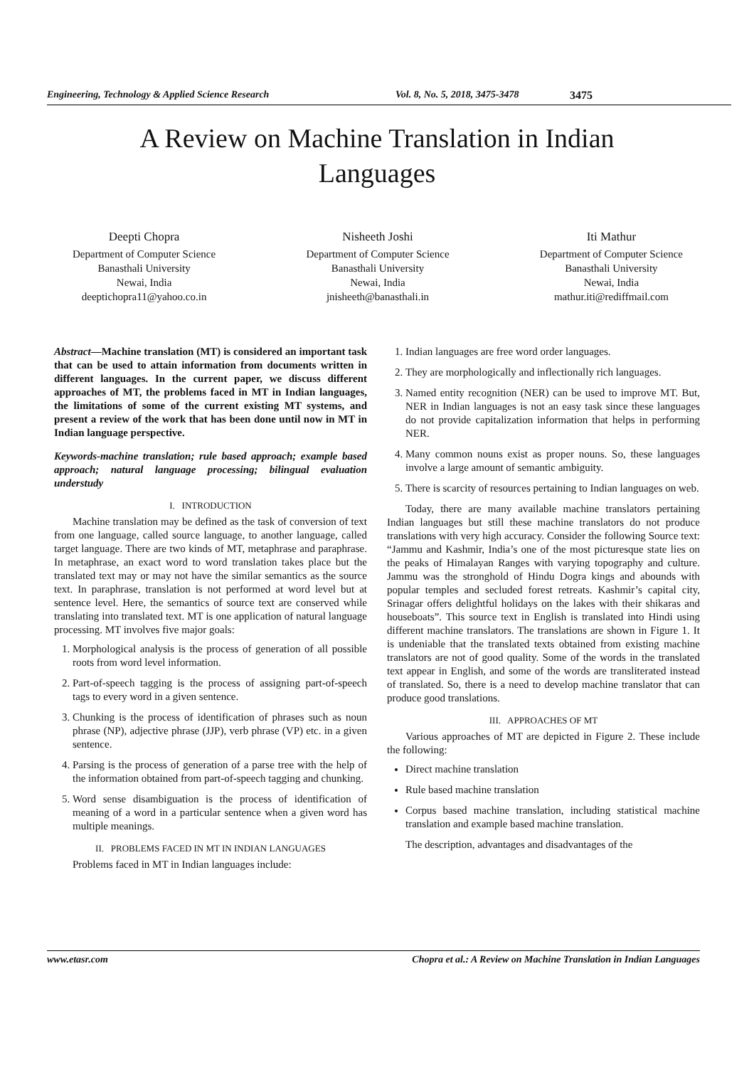Engineering, Technology & Applied Science Research Vol. 8, No. 5, 2018, 3475-3478 3475
A Review on Machine Translation in Indian
Languages
Deepti Chopra
Department of Computer Science
Banasthali University
Newai, India
deeptichopra11@yahoo.co.in
Nisheeth Joshi
Department of Computer Science
Banasthali University
Newai, India
jnisheeth@banasthali.in
Iti Mathur
Department of Computer Science
Banasthali University
Newai, India
mathur.iti@rediffmail.com
Abstract—Machine translation (MT) is considered an important task that can be used to attain information from documents written in different languages. In the current paper, we discuss different approaches of MT, the problems faced in MT in Indian languages, the limitations of some of the current existing MT systems, and present a review of the work that has been done until now in MT in Indian language perspective.
Keywords-machine translation; rule based approach; example based approach; natural language processing; bilingual evaluation understudy
I. INTRODUCTION
Machine translation may be defined as the task of conversion of text from one language, called source language, to another language, called target language. There are two kinds of MT, metaphrase and paraphrase. In metaphrase, an exact word to word translation takes place but the translated text may or may not have the similar semantics as the source text. In paraphrase, translation is not performed at word level but at sentence level. Here, the semantics of source text are conserved while translating into translated text. MT is one application of natural language processing. MT involves five major goals:
1. Morphological analysis is the process of generation of all possible roots from word level information.
2. Part-of-speech tagging is the process of assigning part-of-speech tags to every word in a given sentence.
3. Chunking is the process of identification of phrases such as noun phrase (NP), adjective phrase (JJP), verb phrase (VP) etc. in a given sentence.
4. Parsing is the process of generation of a parse tree with the help of the information obtained from part-of-speech tagging and chunking.
5. Word sense disambiguation is the process of identification of meaning of a word in a particular sentence when a given word has multiple meanings.
II. PROBLEMS FACED IN MT IN INDIAN LANGUAGES
Problems faced in MT in Indian languages include:
1. Indian languages are free word order languages.
2. They are morphologically and inflectionally rich languages.
3. Named entity recognition (NER) can be used to improve MT. But, NER in Indian languages is not an easy task since these languages do not provide capitalization information that helps in performing NER.
4. Many common nouns exist as proper nouns. So, these languages involve a large amount of semantic ambiguity.
5. There is scarcity of resources pertaining to Indian languages on web.
Today, there are many available machine translators pertaining Indian languages but still these machine translators do not produce translations with very high accuracy. Consider the following Source text: “Jammu and Kashmir, India’s one of the most picturesque state lies on the peaks of Himalayan Ranges with varying topography and culture. Jammu was the stronghold of Hindu Dogra kings and abounds with popular temples and secluded forest retreats. Kashmir’s capital city, Srinagar offers delightful holidays on the lakes with their shikaras and houseboats”. This source text in English is translated into Hindi using different machine translators. The translations are shown in Figure 1. It is undeniable that the translated texts obtained from existing machine translators are not of good quality. Some of the words in the translated text appear in English, and some of the words are transliterated instead of translated. So, there is a need to develop machine translator that can produce good translations.
III. APPROACHES OF MT
Various approaches of MT are depicted in Figure 2. These include the following:
Direct machine translation
Rule based machine translation
Corpus based machine translation, including statistical machine translation and example based machine translation.
The description, advantages and disadvantages of the
www.etasr.com Chopra et al.: A Review on Machine Translation in Indian Languages